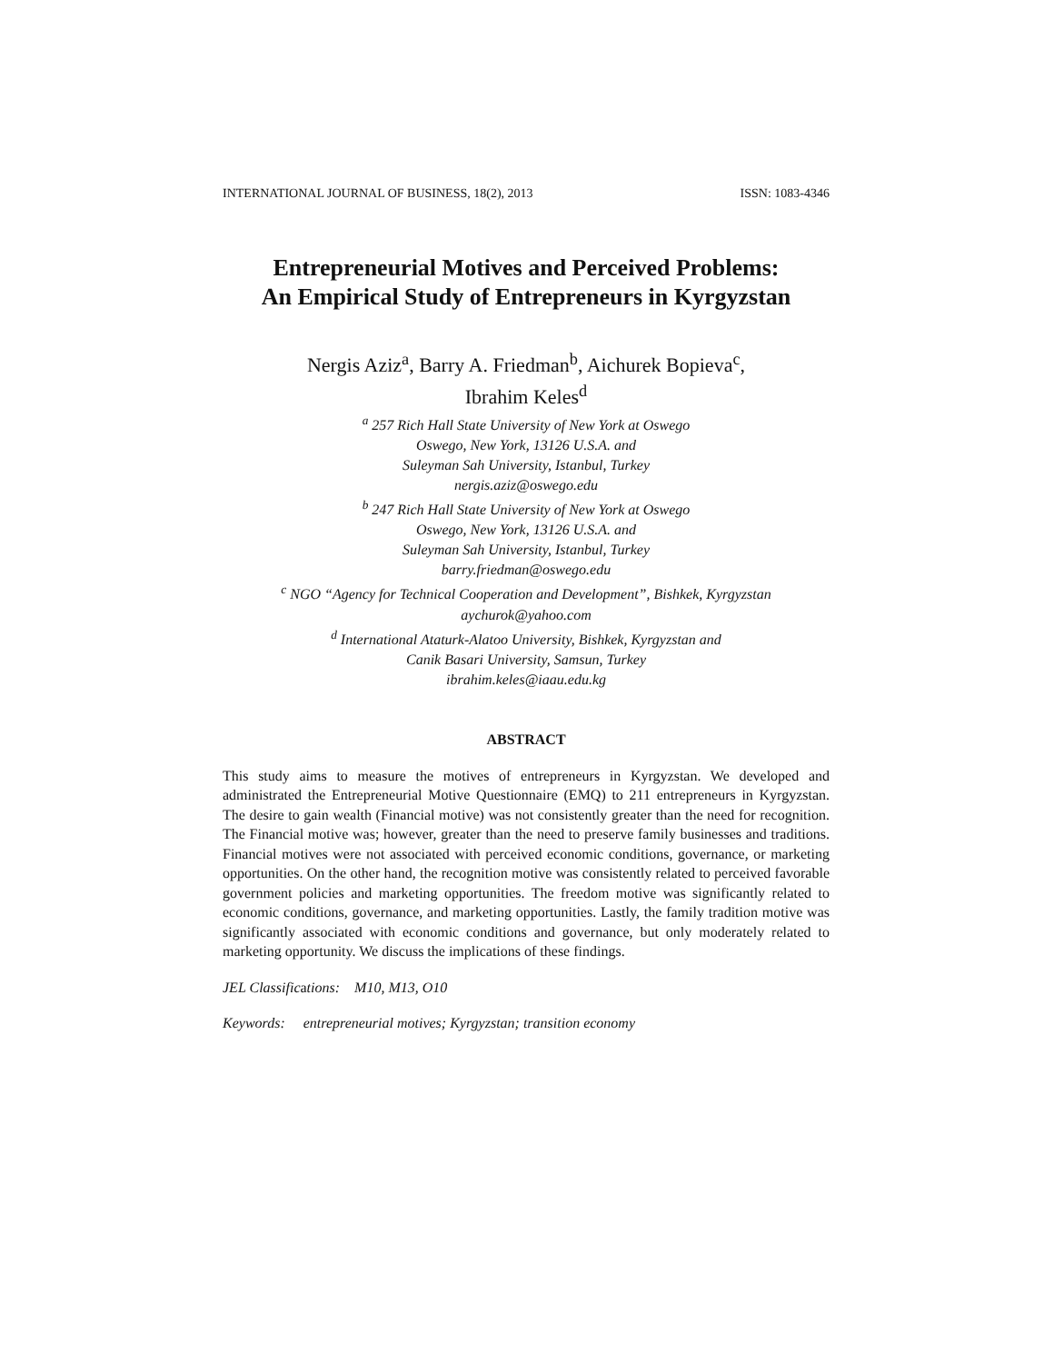INTERNATIONAL JOURNAL OF BUSINESS, 18(2), 2013 ISSN: 1083-4346
Entrepreneurial Motives and Perceived Problems:
An Empirical Study of Entrepreneurs in Kyrgyzstan
Nergis Aziz<sup>a</sup>, Barry A. Friedman<sup>b</sup>, Aichurek Bopieva<sup>c</sup>,
Ibrahim Keles<sup>d</sup>
<sup>a</sup> 257 Rich Hall State University of New York at Oswego
Oswego, New York, 13126 U.S.A. and
Suleyman Sah University, Istanbul, Turkey
nergis.aziz@oswego.edu
<sup>b</sup> 247 Rich Hall State University of New York at Oswego
Oswego, New York, 13126 U.S.A. and
Suleyman Sah University, Istanbul, Turkey
barry.friedman@oswego.edu
<sup>c</sup> NGO “Agency for Technical Cooperation and Development”, Bishkek, Kyrgyzstan
aychurok@yahoo.com
<sup>d</sup> International Ataturk-Alatoo University, Bishkek, Kyrgyzstan and
Canik Basari University, Samsun, Turkey
ibrahim.keles@iaau.edu.kg
ABSTRACT
This study aims to measure the motives of entrepreneurs in Kyrgyzstan. We developed and administrated the Entrepreneurial Motive Questionnaire (EMQ) to 211 entrepreneurs in Kyrgyzstan. The desire to gain wealth (Financial motive) was not consistently greater than the need for recognition. The Financial motive was; however, greater than the need to preserve family businesses and traditions. Financial motives were not associated with perceived economic conditions, governance, or marketing opportunities. On the other hand, the recognition motive was consistently related to perceived favorable government policies and marketing opportunities. The freedom motive was significantly related to economic conditions, governance, and marketing opportunities. Lastly, the family tradition motive was significantly associated with economic conditions and governance, but only moderately related to marketing opportunity. We discuss the implications of these findings.
JEL Classifications: M10, M13, O10
Keywords: entrepreneurial motives; Kyrgyzstan; transition economy